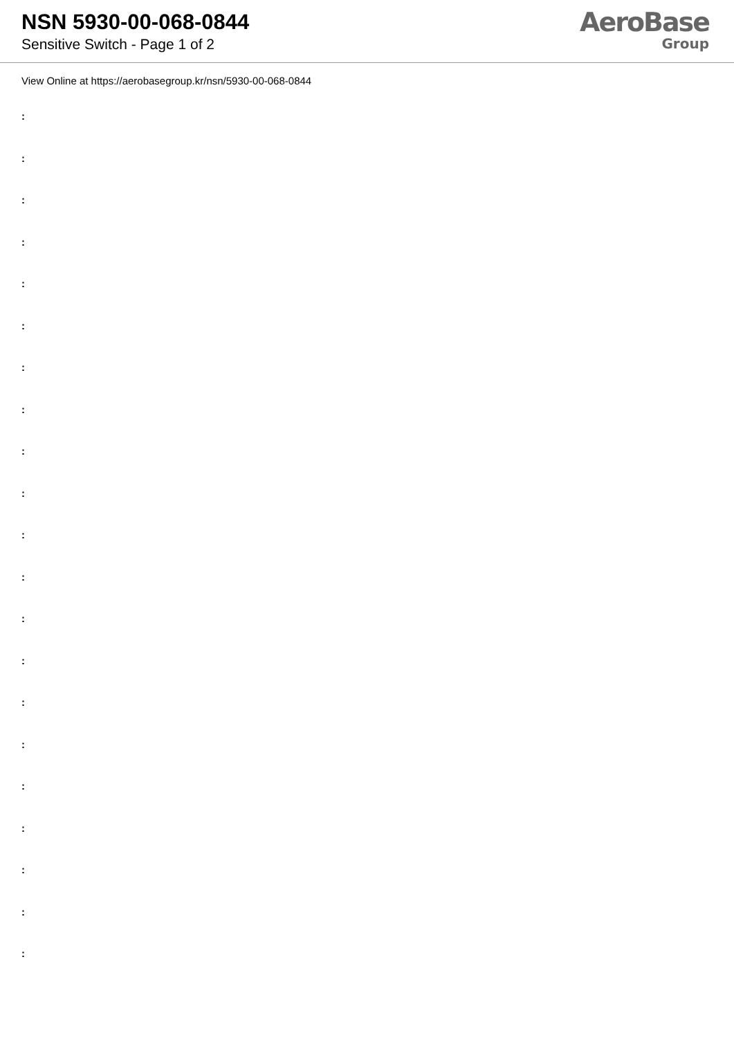NSN 5930-00-068-0844
Sensitive Switch - Page 1 of 2
AeroBase
Group
View Online at https://aerobasegroup.kr/nsn/5930-00-068-0844
:
:
:
:
:
:
:
:
:
:
:
:
:
:
:
:
:
:
:
:
: